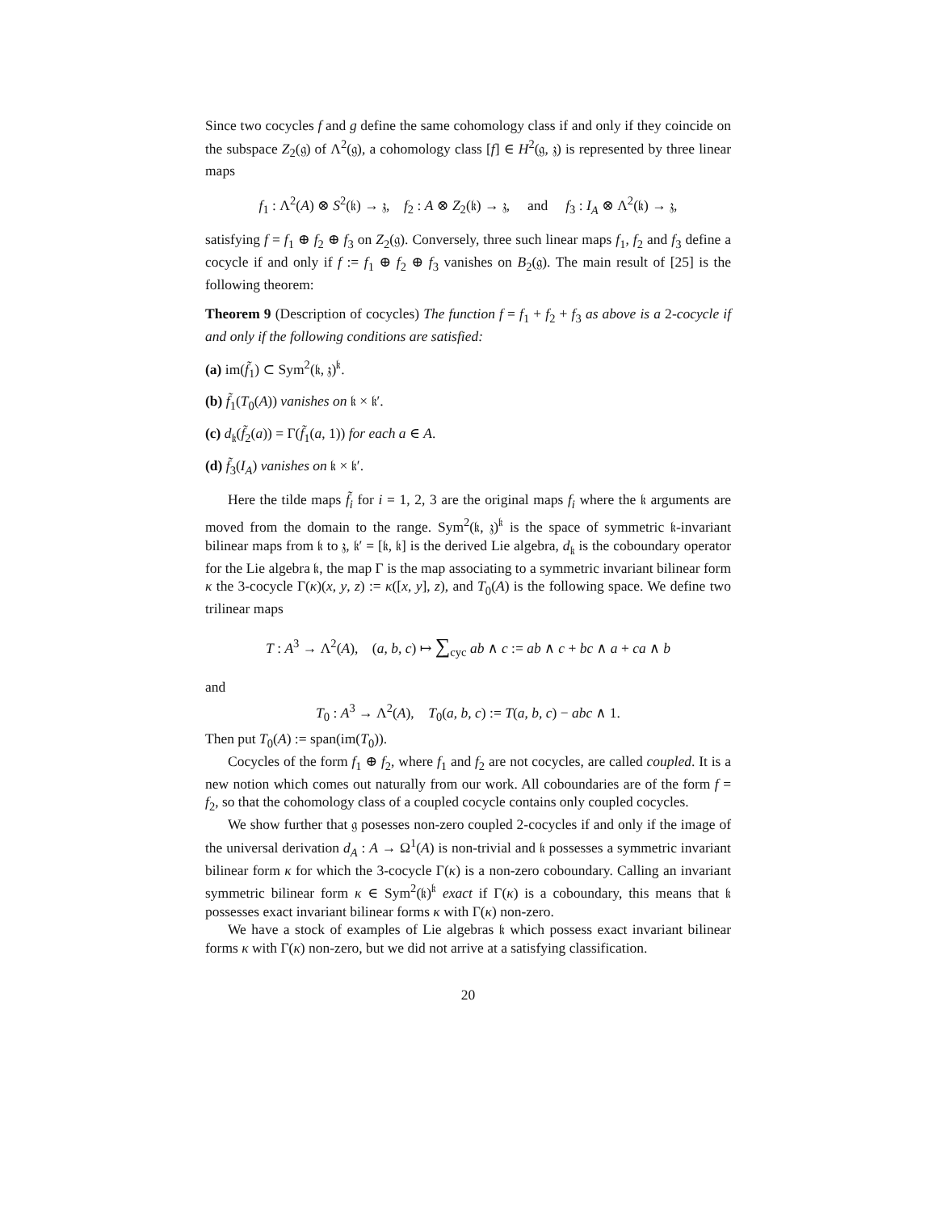Since two cocycles f and g define the same cohomology class if and only if they coincide on the subspace Z<sub>2</sub>(𝔤) of Λ<sup>2</sup>(𝔤), a cohomology class [f] ∈ H<sup>2</sup>(𝔤, 𝔷) is represented by three linear maps
f<sub>1</sub> : Λ<sup>2</sup>(A) ⊗ S<sup>2</sup>(𝔨) → 𝔷, f<sub>2</sub> : A ⊗ Z<sub>2</sub>(𝔨) → 𝔷, and f<sub>3</sub> : I<sub>A</sub> ⊗ Λ<sup>2</sup>(𝔨) → 𝔷,
satisfying f = f<sub>1</sub> ⊕ f<sub>2</sub> ⊕ f<sub>3</sub> on Z<sub>2</sub>(𝔤). Conversely, three such linear maps f<sub>1</sub>, f<sub>2</sub> and f<sub>3</sub> define a cocycle if and only if f := f<sub>1</sub> ⊕ f<sub>2</sub> ⊕ f<sub>3</sub> vanishes on B<sub>2</sub>(𝔤). The main result of [25] is the following theorem:
Theorem 9 (Description of cocycles) The function f = f<sub>1</sub> + f<sub>2</sub> + f<sub>3</sub> as above is a 2-cocycle if and only if the following conditions are satisfied:
(a) im(f̃<sub>1</sub>) ⊂ Sym<sup>2</sup>(𝔨, 𝔷)<sup>𝔨</sup>.
(b) f̃<sub>1</sub>(T<sub>0</sub>(A)) vanishes on 𝔨 × 𝔨′.
(c) d<sub>𝔨</sub>(f̃<sub>2</sub>(a)) = Γ(f̃<sub>1</sub>(a, 1)) for each a ∈ A.
(d) f̃<sub>3</sub>(I<sub>A</sub>) vanishes on 𝔨 × 𝔨′.
Here the tilde maps f̃<sub>i</sub> for i = 1, 2, 3 are the original maps f<sub>i</sub> where the 𝔨 arguments are moved from the domain to the range. Sym<sup>2</sup>(𝔨, 𝔷)<sup>𝔨</sup> is the space of symmetric 𝔨-invariant bilinear maps from 𝔨 to 𝔷, 𝔨′ = [𝔨, 𝔨] is the derived Lie algebra, d<sub>𝔨</sub> is the coboundary operator for the Lie algebra 𝔨, the map Γ is the map associating to a symmetric invariant bilinear form κ the 3-cocycle Γ(κ)(x, y, z) := κ([x, y], z), and T<sub>0</sub>(A) is the following space. We define two trilinear maps
T : A<sup>3</sup> → Λ<sup>2</sup>(A), (a, b, c) ↦ ∑<sub>cyc</sub> ab ∧ c := ab ∧ c + bc ∧ a + ca ∧ b
and
T<sub>0</sub> : A<sup>3</sup> → Λ<sup>2</sup>(A), T<sub>0</sub>(a, b, c) := T(a, b, c) − abc ∧ 1.
Then put T<sub>0</sub>(A) := span(im(T<sub>0</sub>)).
Cocycles of the form f<sub>1</sub> ⊕ f<sub>2</sub>, where f<sub>1</sub> and f<sub>2</sub> are not cocycles, are called coupled. It is a new notion which comes out naturally from our work. All coboundaries are of the form f = f<sub>2</sub>, so that the cohomology class of a coupled cocycle contains only coupled cocycles.
We show further that 𝔤 posesses non-zero coupled 2-cocycles if and only if the image of the universal derivation d<sub>A</sub> : A → Ω<sup>1</sup>(A) is non-trivial and 𝔨 possesses a symmetric invariant bilinear form κ for which the 3-cocycle Γ(κ) is a non-zero coboundary. Calling an invariant symmetric bilinear form κ ∈ Sym<sup>2</sup>(𝔨)<sup>𝔨</sup> exact if Γ(κ) is a coboundary, this means that 𝔨 possesses exact invariant bilinear forms κ with Γ(κ) non-zero.
We have a stock of examples of Lie algebras 𝔨 which possess exact invariant bilinear forms κ with Γ(κ) non-zero, but we did not arrive at a satisfying classification.
20